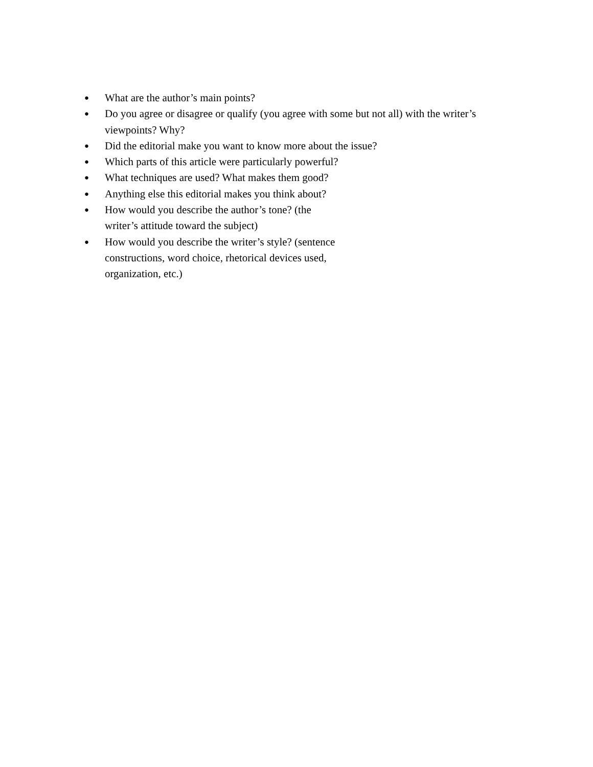● What are the author’s main points?
● Do you agree or disagree or qualify (you agree with some but not all) with the writer’s viewpoints? Why?
● Did the editorial make you want to know more about the issue?
● Which parts of this article were particularly powerful?
● What techniques are used? What makes them good?
● Anything else this editorial makes you think about?
● How would you describe the author’s tone? (the
writer’s attitude toward the subject)
● How would you describe the writer’s style? (sentence
constructions, word choice, rhetorical devices used,
organization, etc.)